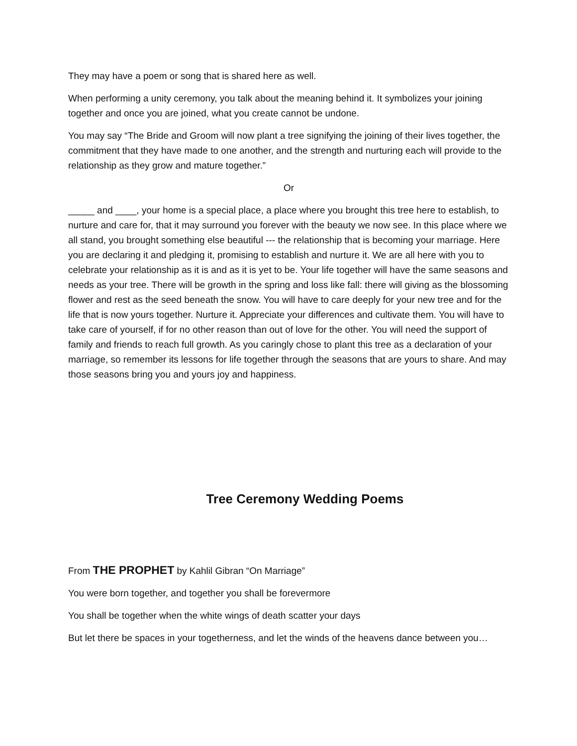They may have a poem or song that is shared here as well.
When performing a unity ceremony, you talk about the meaning behind it. It symbolizes your joining together and once you are joined, what you create cannot be undone.
You may say “The Bride and Groom will now plant a tree signifying the joining of their lives together, the commitment that they have made to one another, and the strength and nurturing each will provide to the relationship as they grow and mature together.”
Or
_____ and ____, your home is a special place, a place where you brought this tree here to establish, to nurture and care for, that it may surround you forever with the beauty we now see. In this place where we all stand, you brought something else beautiful --- the relationship that is becoming your marriage. Here you are declaring it and pledging it, promising to establish and nurture it. We are all here with you to celebrate your relationship as it is and as it is yet to be. Your life together will have the same seasons and needs as your tree. There will be growth in the spring and loss like fall: there will giving as the blossoming flower and rest as the seed beneath the snow. You will have to care deeply for your new tree and for the life that is now yours together. Nurture it. Appreciate your differences and cultivate them. You will have to take care of yourself, if for no other reason than out of love for the other. You will need the support of family and friends to reach full growth. As you caringly chose to plant this tree as a declaration of your marriage, so remember its lessons for life together through the seasons that are yours to share. And may those seasons bring you and yours joy and happiness.
Tree Ceremony Wedding Poems
From THE PROPHET by Kahlil Gibran “On Marriage”
You were born together, and together you shall be forevermore
You shall be together when the white wings of death scatter your days
But let there be spaces in your togetherness, and let the winds of the heavens dance between you…